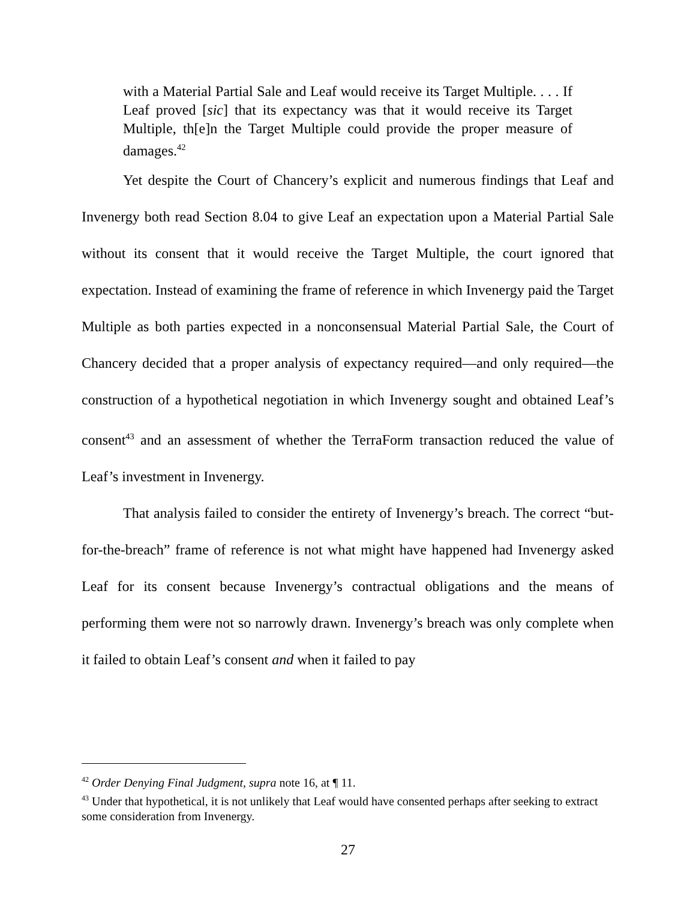with a Material Partial Sale and Leaf would receive its Target Multiple. . . . If Leaf proved [sic] that its expectancy was that it would receive its Target Multiple, th[e]n the Target Multiple could provide the proper measure of damages.<sup>42</sup>
Yet despite the Court of Chancery’s explicit and numerous findings that Leaf and Invenergy both read Section 8.04 to give Leaf an expectation upon a Material Partial Sale without its consent that it would receive the Target Multiple, the court ignored that expectation. Instead of examining the frame of reference in which Invenergy paid the Target Multiple as both parties expected in a nonconsensual Material Partial Sale, the Court of Chancery decided that a proper analysis of expectancy required—and only required—the construction of a hypothetical negotiation in which Invenergy sought and obtained Leaf’s consent<sup>43</sup> and an assessment of whether the TerraForm transaction reduced the value of Leaf’s investment in Invenergy.
That analysis failed to consider the entirety of Invenergy’s breach. The correct “but-for-the-breach” frame of reference is not what might have happened had Invenergy asked Leaf for its consent because Invenergy’s contractual obligations and the means of performing them were not so narrowly drawn. Invenergy’s breach was only complete when it failed to obtain Leaf’s consent and when it failed to pay
<sup>42</sup> Order Denying Final Judgment, supra note 16, at ¶ 11.
<sup>43</sup> Under that hypothetical, it is not unlikely that Leaf would have consented perhaps after seeking to extract some consideration from Invenergy.
27